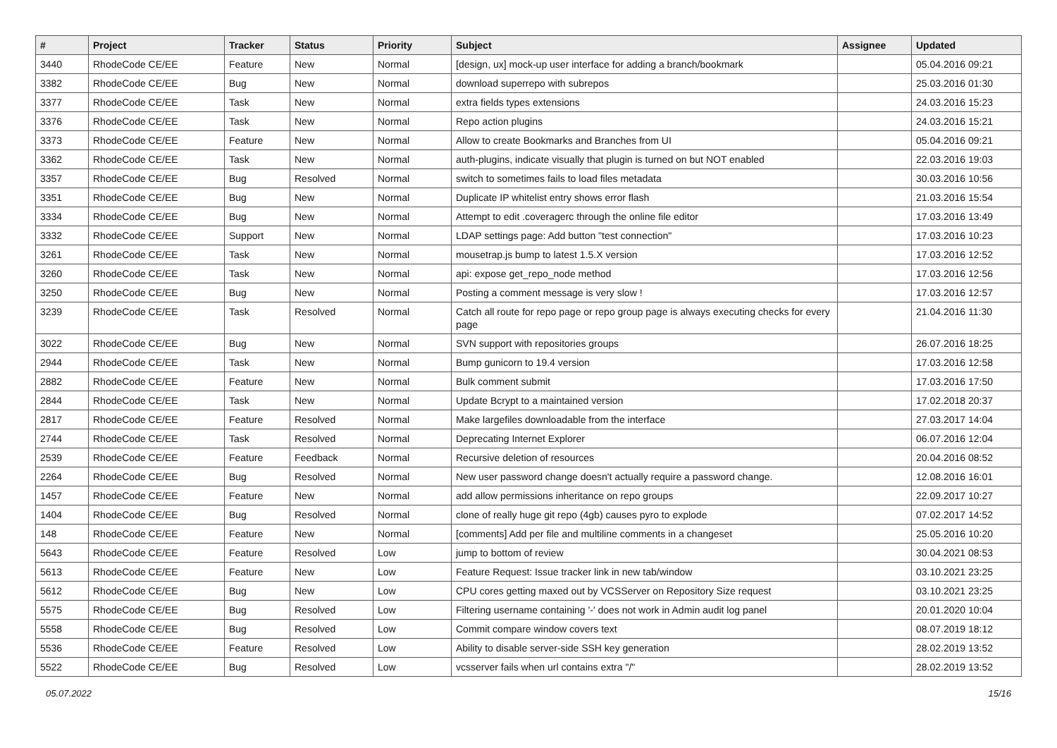| # | Project | Tracker | Status | Priority | Subject | Assignee | Updated |
| --- | --- | --- | --- | --- | --- | --- | --- |
| 3440 | RhodeCode CE/EE | Feature | New | Normal | [design, ux] mock-up user interface for adding a branch/bookmark | | 05.04.2016 09:21 |
| 3382 | RhodeCode CE/EE | Bug | New | Normal | download superrepo with subrepos | | 25.03.2016 01:30 |
| 3377 | RhodeCode CE/EE | Task | New | Normal | extra fields types extensions | | 24.03.2016 15:23 |
| 3376 | RhodeCode CE/EE | Task | New | Normal | Repo action plugins | | 24.03.2016 15:21 |
| 3373 | RhodeCode CE/EE | Feature | New | Normal | Allow to create Bookmarks and Branches from UI | | 05.04.2016 09:21 |
| 3362 | RhodeCode CE/EE | Task | New | Normal | auth-plugins, indicate visually that plugin is turned on but NOT enabled | | 22.03.2016 19:03 |
| 3357 | RhodeCode CE/EE | Bug | Resolved | Normal | switch to sometimes fails to load files metadata | | 30.03.2016 10:56 |
| 3351 | RhodeCode CE/EE | Bug | New | Normal | Duplicate IP whitelist entry shows error flash | | 21.03.2016 15:54 |
| 3334 | RhodeCode CE/EE | Bug | New | Normal | Attempt to edit .coveragerc through the online file editor | | 17.03.2016 13:49 |
| 3332 | RhodeCode CE/EE | Support | New | Normal | LDAP settings page: Add button "test connection" | | 17.03.2016 10:23 |
| 3261 | RhodeCode CE/EE | Task | New | Normal | mousetrap.js bump to latest 1.5.X version | | 17.03.2016 12:52 |
| 3260 | RhodeCode CE/EE | Task | New | Normal | api: expose get_repo_node method | | 17.03.2016 12:56 |
| 3250 | RhodeCode CE/EE | Bug | New | Normal | Posting a comment message is very slow ! | | 17.03.2016 12:57 |
| 3239 | RhodeCode CE/EE | Task | Resolved | Normal | Catch all route for repo page or repo group page is always executing checks for every page | | 21.04.2016 11:30 |
| 3022 | RhodeCode CE/EE | Bug | New | Normal | SVN support with repositories groups | | 26.07.2016 18:25 |
| 2944 | RhodeCode CE/EE | Task | New | Normal | Bump gunicorn to 19.4 version | | 17.03.2016 12:58 |
| 2882 | RhodeCode CE/EE | Feature | New | Normal | Bulk comment submit | | 17.03.2016 17:50 |
| 2844 | RhodeCode CE/EE | Task | New | Normal | Update Bcrypt to a maintained version | | 17.02.2018 20:37 |
| 2817 | RhodeCode CE/EE | Feature | Resolved | Normal | Make largefiles downloadable from the interface | | 27.03.2017 14:04 |
| 2744 | RhodeCode CE/EE | Task | Resolved | Normal | Deprecating Internet Explorer | | 06.07.2016 12:04 |
| 2539 | RhodeCode CE/EE | Feature | Feedback | Normal | Recursive deletion of resources | | 20.04.2016 08:52 |
| 2264 | RhodeCode CE/EE | Bug | Resolved | Normal | New user password change doesn't actually require a password change. | | 12.08.2016 16:01 |
| 1457 | RhodeCode CE/EE | Feature | New | Normal | add allow permissions inheritance on repo groups | | 22.09.2017 10:27 |
| 1404 | RhodeCode CE/EE | Bug | Resolved | Normal | clone of really huge git repo (4gb) causes pyro to explode | | 07.02.2017 14:52 |
| 148 | RhodeCode CE/EE | Feature | New | Normal | [comments] Add per file and multiline comments in a changeset | | 25.05.2016 10:20 |
| 5643 | RhodeCode CE/EE | Feature | Resolved | Low | jump to bottom of review | | 30.04.2021 08:53 |
| 5613 | RhodeCode CE/EE | Feature | New | Low | Feature Request: Issue tracker link in new tab/window | | 03.10.2021 23:25 |
| 5612 | RhodeCode CE/EE | Bug | New | Low | CPU cores getting maxed out by VCSServer on Repository Size request | | 03.10.2021 23:25 |
| 5575 | RhodeCode CE/EE | Bug | Resolved | Low | Filtering username containing '-' does not work in Admin audit log panel | | 20.01.2020 10:04 |
| 5558 | RhodeCode CE/EE | Bug | Resolved | Low | Commit compare window covers text | | 08.07.2019 18:12 |
| 5536 | RhodeCode CE/EE | Feature | Resolved | Low | Ability to disable server-side SSH key generation | | 28.02.2019 13:52 |
| 5522 | RhodeCode CE/EE | Bug | Resolved | Low | vcsserver fails when url contains extra "/" | | 28.02.2019 13:52 |
05.07.2022 15/16